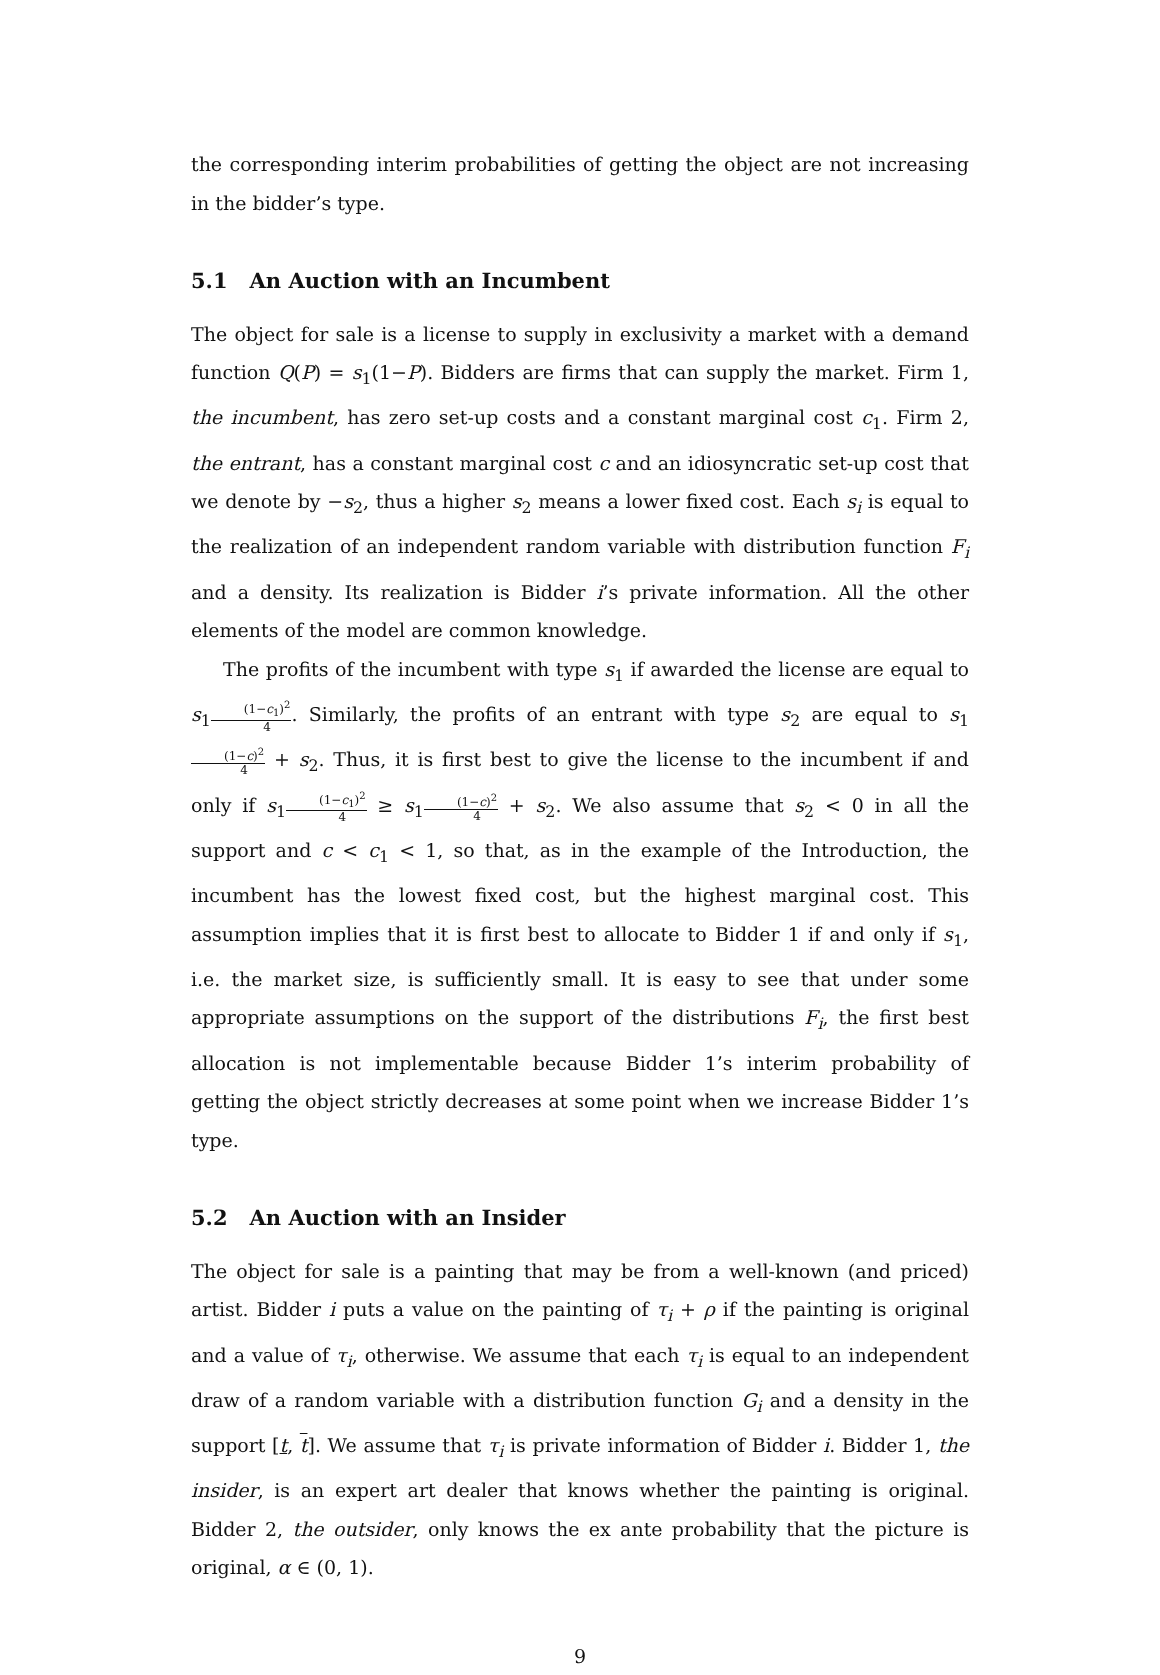the corresponding interim probabilities of getting the object are not increasing in the bidder’s type.
5.1 An Auction with an Incumbent
The object for sale is a license to supply in exclusivity a market with a demand function Q(P) = s<sub>1</sub>(1−P). Bidders are firms that can supply the market. Firm 1, the incumbent, has zero set-up costs and a constant marginal cost c<sub>1</sub>. Firm 2, the entrant, has a constant marginal cost c and an idiosyncratic set-up cost that we denote by −s<sub>2</sub>, thus a higher s<sub>2</sub> means a lower fixed cost. Each s<sub>i</sub> is equal to the realization of an independent random variable with distribution function F<sub>i</sub> and a density. Its realization is Bidder i’s private information. All the other elements of the model are common knowledge.
The profits of the incumbent with type s<sub>1</sub> if awarded the license are equal to s<sub>1</sub>(1−c<sub>1</sub>)<sup>2</sup> 4. Similarly, the profits of an entrant with type s<sub>2</sub> are equal to s<sub>1</sub>(1−c)<sup>2</sup> 4 + s<sub>2</sub>. Thus, it is first best to give the license to the incumbent if and only if s<sub>1</sub>(1−c<sub>1</sub>)<sup>2</sup> 4 ≥ s<sub>1</sub>(1−c)<sup>2</sup> 4 + s<sub>2</sub>. We also assume that s<sub>2</sub> < 0 in all the support and c < c<sub>1</sub> < 1, so that, as in the example of the Introduction, the incumbent has the lowest fixed cost, but the highest marginal cost. This assumption implies that it is first best to allocate to Bidder 1 if and only if s<sub>1</sub>, i.e. the market size, is sufficiently small. It is easy to see that under some appropriate assumptions on the support of the distributions F<sub>i</sub>, the first best allocation is not implementable because Bidder 1’s interim probability of getting the object strictly decreases at some point when we increase Bidder 1’s type.
5.2 An Auction with an Insider
The object for sale is a painting that may be from a well-known (and priced) artist. Bidder i puts a value on the painting of τ<sub>i</sub> + ρ if the painting is original and a value of τ<sub>i</sub>, otherwise. We assume that each τ<sub>i</sub> is equal to an independent draw of a random variable with a distribution function G<sub>i</sub> and a density in the support [t, t]. We assume that τ<sub>i</sub> is private information of Bidder i. Bidder 1, the insider, is an expert art dealer that knows whether the painting is original. Bidder 2, the outsider, only knows the ex ante probability that the picture is original, α ∈ (0, 1).
9